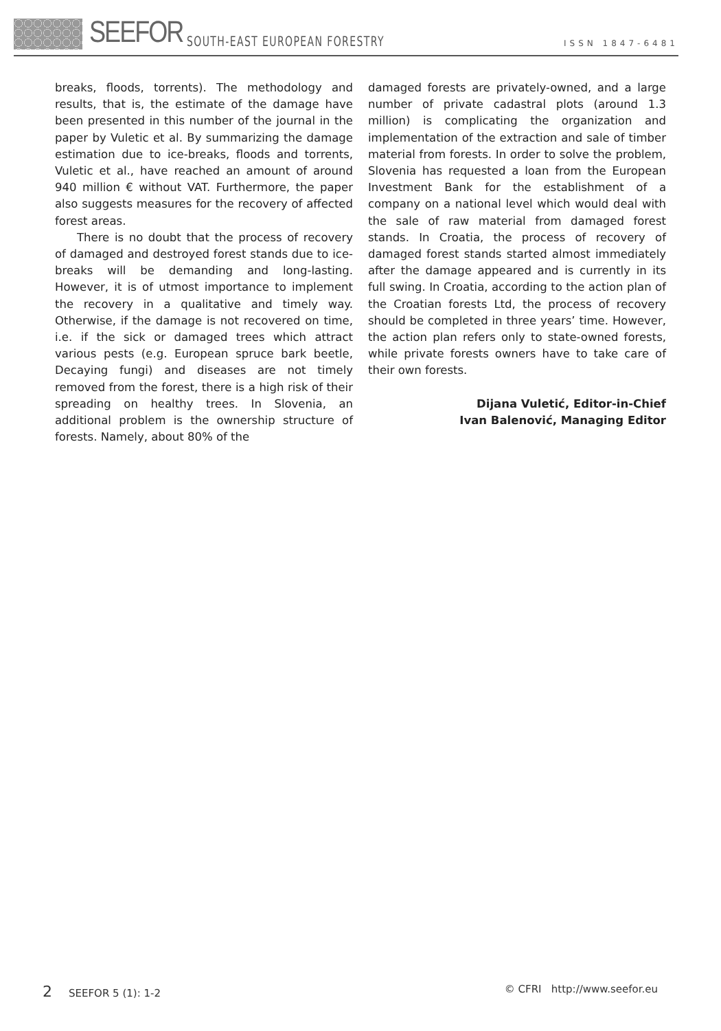SEEFOR SOUTH-EAST EUROPEAN FORESTRY
ISSN 1847-6481
breaks, floods, torrents). The methodology and results, that is, the estimate of the damage have been presented in this number of the journal in the paper by Vuletic et al. By summarizing the damage estimation due to ice-breaks, floods and torrents, Vuletic et al., have reached an amount of around 940 million € without VAT. Furthermore, the paper also suggests measures for the recovery of affected forest areas.
There is no doubt that the process of recovery of damaged and destroyed forest stands due to ice-breaks will be demanding and long-lasting. However, it is of utmost importance to implement the recovery in a qualitative and timely way. Otherwise, if the damage is not recovered on time, i.e. if the sick or damaged trees which attract various pests (e.g. European spruce bark beetle, Decaying fungi) and diseases are not timely removed from the forest, there is a high risk of their spreading on healthy trees. In Slovenia, an additional problem is the ownership structure of forests. Namely, about 80% of the
damaged forests are privately-owned, and a large number of private cadastral plots (around 1.3 million) is complicating the organization and implementation of the extraction and sale of timber material from forests. In order to solve the problem, Slovenia has requested a loan from the European Investment Bank for the establishment of a company on a national level which would deal with the sale of raw material from damaged forest stands. In Croatia, the process of recovery of damaged forest stands started almost immediately after the damage appeared and is currently in its full swing. In Croatia, according to the action plan of the Croatian forests Ltd, the process of recovery should be completed in three years’ time. However, the action plan refers only to state-owned forests, while private forests owners have to take care of their own forests.
Dijana Vuletić, Editor-in-Chief
Ivan Balenović, Managing Editor
2 SEEFOR 5 (1): 1-2 © CFRI http://www.seefor.eu